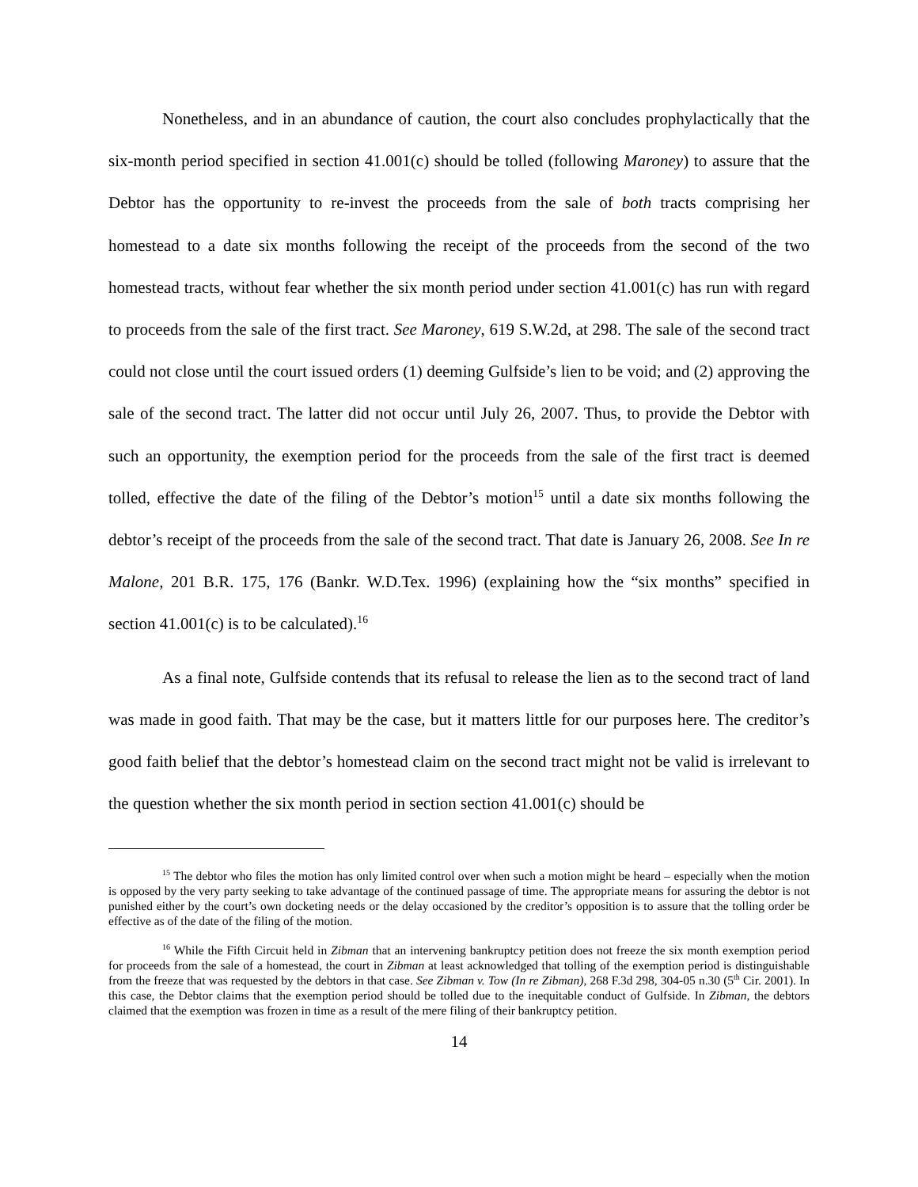Nonetheless, and in an abundance of caution, the court also concludes prophylactically that the six-month period specified in section 41.001(c) should be tolled (following Maroney) to assure that the Debtor has the opportunity to re-invest the proceeds from the sale of both tracts comprising her homestead to a date six months following the receipt of the proceeds from the second of the two homestead tracts, without fear whether the six month period under section 41.001(c) has run with regard to proceeds from the sale of the first tract. See Maroney, 619 S.W.2d, at 298. The sale of the second tract could not close until the court issued orders (1) deeming Gulfside’s lien to be void; and (2) approving the sale of the second tract. The latter did not occur until July 26, 2007. Thus, to provide the Debtor with such an opportunity, the exemption period for the proceeds from the sale of the first tract is deemed tolled, effective the date of the filing of the Debtor’s motion<sup>15</sup> until a date six months following the debtor’s receipt of the proceeds from the sale of the second tract. That date is January 26, 2008. See In re Malone, 201 B.R. 175, 176 (Bankr. W.D.Tex. 1996) (explaining how the “six months” specified in section 41.001(c) is to be calculated).<sup>16</sup>
As a final note, Gulfside contends that its refusal to release the lien as to the second tract of land was made in good faith. That may be the case, but it matters little for our purposes here. The creditor’s good faith belief that the debtor’s homestead claim on the second tract might not be valid is irrelevant to the question whether the six month period in section section 41.001(c) should be
<sup>15</sup> The debtor who files the motion has only limited control over when such a motion might be heard – especially when the motion is opposed by the very party seeking to take advantage of the continued passage of time. The appropriate means for assuring the debtor is not punished either by the court’s own docketing needs or the delay occasioned by the creditor’s opposition is to assure that the tolling order be effective as of the date of the filing of the motion.
<sup>16</sup> While the Fifth Circuit held in Zibman that an intervening bankruptcy petition does not freeze the six month exemption period for proceeds from the sale of a homestead, the court in Zibman at least acknowledged that tolling of the exemption period is distinguishable from the freeze that was requested by the debtors in that case. See Zibman v. Tow (In re Zibman), 268 F.3d 298, 304-05 n.30 (5<sup>th</sup> Cir. 2001). In this case, the Debtor claims that the exemption period should be tolled due to the inequitable conduct of Gulfside. In Zibman, the debtors claimed that the exemption was frozen in time as a result of the mere filing of their bankruptcy petition.
14